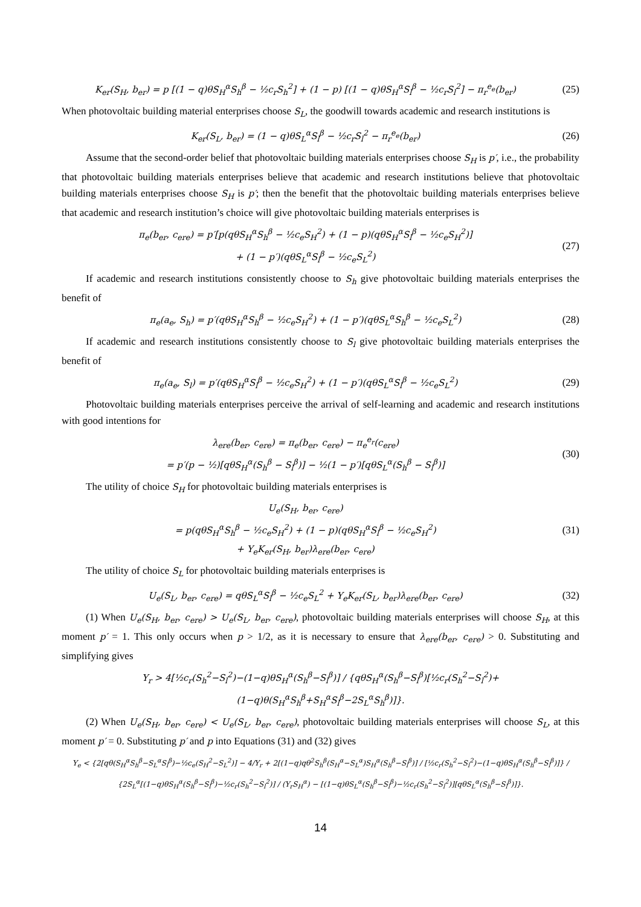K<sub>er</sub>(S<sub>H</sub>, b<sub>er</sub>) = p [(1 − q)θS<sub>H</sub><sup>α</sup>S<sub>h</sub><sup>β</sup> − ½c<sub>r</sub>S<sub>h</sub><sup>2</sup>] + (1 − p) [(1 − q)θS<sub>H</sub><sup>α</sup>S<sub>l</sub><sup>β</sup> − ½c<sub>r</sub>S<sub>l</sub><sup>2</sup>] − π<sub>r</sub><sup>e<sub>e</sub></sup>(b<sub>er</sub>)
(25)
When photovoltaic building material enterprises choose S<sub>L</sub>, the goodwill towards academic and research institutions is
K<sub>er</sub>(S<sub>L</sub>, b<sub>er</sub>) = (1 − q)θS<sub>L</sub><sup>α</sup>S<sub>l</sub><sup>β</sup> − ½c<sub>r</sub>S<sub>l</sub><sup>2</sup> − π<sub>r</sub><sup>e<sub>e</sub></sup>(b<sub>er</sub>)
(26)
Assume that the second-order belief that photovoltaic building materials enterprises choose S<sub>H</sub> is p′, i.e., the probability that photovoltaic building materials enterprises believe that academic and research institutions believe that photovoltaic building materials enterprises choose S<sub>H</sub> is p′; then the benefit that the photovoltaic building materials enterprises believe that academic and research institution’s choice will give photovoltaic building materials enterprises is
π<sub>e</sub>(b<sub>er</sub>, c<sub>ere</sub>) = p′[p(qθS<sub>H</sub><sup>α</sup>S<sub>h</sub><sup>β</sup> − ½c<sub>e</sub>S<sub>H</sub><sup>2</sup>) + (1 − p)(qθS<sub>H</sub><sup>α</sup>S<sub>l</sub><sup>β</sup> − ½c<sub>e</sub>S<sub>H</sub><sup>2</sup>)]
+ (1 − p′)(qθS<sub>L</sub><sup>α</sup>S<sub>l</sub><sup>β</sup> − ½c<sub>e</sub>S<sub>L</sub><sup>2</sup>)
(27)
If academic and research institutions consistently choose to S<sub>h</sub> give photovoltaic building materials enterprises the benefit of
π<sub>e</sub>(a<sub>e</sub>, S<sub>h</sub>) = p′(qθS<sub>H</sub><sup>α</sup>S<sub>h</sub><sup>β</sup> − ½c<sub>e</sub>S<sub>H</sub><sup>2</sup>) + (1 − p′)(qθS<sub>L</sub><sup>α</sup>S<sub>h</sub><sup>β</sup> − ½c<sub>e</sub>S<sub>L</sub><sup>2</sup>)
(28)
If academic and research institutions consistently choose to S<sub>l</sub> give photovoltaic building materials enterprises the benefit of
π<sub>e</sub>(a<sub>e</sub>, S<sub>l</sub>) = p′(qθS<sub>H</sub><sup>α</sup>S<sub>l</sub><sup>β</sup> − ½c<sub>e</sub>S<sub>H</sub><sup>2</sup>) + (1 − p′)(qθS<sub>L</sub><sup>α</sup>S<sub>l</sub><sup>β</sup> − ½c<sub>e</sub>S<sub>L</sub><sup>2</sup>)
(29)
Photovoltaic building materials enterprises perceive the arrival of self-learning and academic and research institutions with good intentions for
λ<sub>ere</sub>(b<sub>er</sub>, c<sub>ere</sub>) = π<sub>e</sub>(b<sub>er</sub>, c<sub>ere</sub>) − π<sub>e</sub><sup>e<sub>r</sub></sup>(c<sub>ere</sub>)
= p′(p − ½)[qθS<sub>H</sub><sup>α</sup>(S<sub>h</sub><sup>β</sup> − S<sub>l</sub><sup>β</sup>)] − ½(1 − p′)[qθS<sub>L</sub><sup>α</sup>(S<sub>h</sub><sup>β</sup> − S<sub>l</sub><sup>β</sup>)]
(30)
The utility of choice S<sub>H</sub> for photovoltaic building materials enterprises is
U<sub>e</sub>(S<sub>H</sub>, b<sub>er</sub>, c<sub>ere</sub>)
= p(qθS<sub>H</sub><sup>α</sup>S<sub>h</sub><sup>β</sup> − ½c<sub>e</sub>S<sub>H</sub><sup>2</sup>) + (1 − p)(qθS<sub>H</sub><sup>α</sup>S<sub>l</sub><sup>β</sup> − ½c<sub>e</sub>S<sub>H</sub><sup>2</sup>)
+ Y<sub>e</sub>K<sub>er</sub>(S<sub>H</sub>, b<sub>er</sub>)λ<sub>ere</sub>(b<sub>er</sub>, c<sub>ere</sub>)
(31)
The utility of choice S<sub>L</sub> for photovoltaic building materials enterprises is
U<sub>e</sub>(S<sub>L</sub>, b<sub>er</sub>, c<sub>ere</sub>) = qθS<sub>L</sub><sup>α</sup>S<sub>l</sub><sup>β</sup> − ½c<sub>e</sub>S<sub>L</sub><sup>2</sup> + Y<sub>e</sub>K<sub>er</sub>(S<sub>L</sub>, b<sub>er</sub>)λ<sub>ere</sub>(b<sub>er</sub>, c<sub>ere</sub>)
(32)
(1) When U<sub>e</sub>(S<sub>H</sub>, b<sub>er</sub>, c<sub>ere</sub>) > U<sub>e</sub>(S<sub>L</sub>, b<sub>er</sub>, c<sub>ere</sub>), photovoltaic building materials enterprises will choose S<sub>H</sub>, at this moment p′ = 1. This only occurs when p > 1/2, as it is necessary to ensure that λ<sub>ere</sub>(b<sub>er</sub>, c<sub>ere</sub>) > 0. Substituting and simplifying gives
Y<sub>r</sub> > 4[½c<sub>r</sub>(S<sub>h</sub><sup>2</sup>−S<sub>l</sub><sup>2</sup>)−(1−q)θS<sub>H</sub><sup>α</sup>(S<sub>h</sub><sup>β</sup>−S<sub>l</sub><sup>β</sup>)] / {qθS<sub>H</sub><sup>α</sup>(S<sub>h</sub><sup>β</sup>−S<sub>l</sub><sup>β</sup>)[½c<sub>r</sub>(S<sub>h</sub><sup>2</sup>−S<sub>l</sub><sup>2</sup>)+(1−q)θ(S<sub>H</sub><sup>α</sup>S<sub>h</sub><sup>β</sup>+S<sub>H</sub><sup>α</sup>S<sub>l</sub><sup>β</sup>−2S<sub>L</sub><sup>α</sup>S<sub>h</sub><sup>β</sup>)]}.
(2) When U<sub>e</sub>(S<sub>H</sub>, b<sub>er</sub>, c<sub>ere</sub>) < U<sub>e</sub>(S<sub>L</sub>, b<sub>er</sub>, c<sub>ere</sub>), photovoltaic building materials enterprises will choose S<sub>L</sub>, at this moment p′ = 0. Substituting p′ and p into Equations (31) and (32) gives
Y<sub>e</sub> < {2[qθ(S<sub>H</sub><sup>α</sup>S<sub>h</sub><sup>β</sup>−S<sub>L</sub><sup>α</sup>S<sub>l</sub><sup>β</sup>)−½c<sub>e</sub>(S<sub>H</sub><sup>2</sup>−S<sub>L</sub><sup>2</sup>)] − 4/Y<sub>r</sub> + 2[(1−q)qθ<sup>2</sup>S<sub>h</sub><sup>β</sup>(S<sub>H</sub><sup>α</sup>−S<sub>L</sub><sup>α</sup>)S<sub>H</sub><sup>α</sup>(S<sub>h</sub><sup>β</sup>−S<sub>l</sub><sup>β</sup>)] / [½c<sub>r</sub>(S<sub>h</sub><sup>2</sup>−S<sub>l</sub><sup>2</sup>)−(1−q)θS<sub>H</sub><sup>α</sup>(S<sub>h</sub><sup>β</sup>−S<sub>l</sub><sup>β</sup>)]} / {2S<sub>L</sub><sup>α</sup>[(1−q)θS<sub>H</sub><sup>α</sup>(S<sub>h</sub><sup>β</sup>−S<sub>l</sub><sup>β</sup>)−½c<sub>r</sub>(S<sub>h</sub><sup>2</sup>−S<sub>l</sub><sup>2</sup>)] / (Y<sub>r</sub>S<sub>H</sub><sup>α</sup>) − [(1−q)θS<sub>L</sub><sup>α</sup>(S<sub>h</sub><sup>β</sup>−S<sub>l</sub><sup>β</sup>)−½c<sub>r</sub>(S<sub>h</sub><sup>2</sup>−S<sub>l</sub><sup>2</sup>)][qθS<sub>L</sub><sup>α</sup>(S<sub>h</sub><sup>β</sup>−S<sub>l</sub><sup>β</sup>)]}.
14